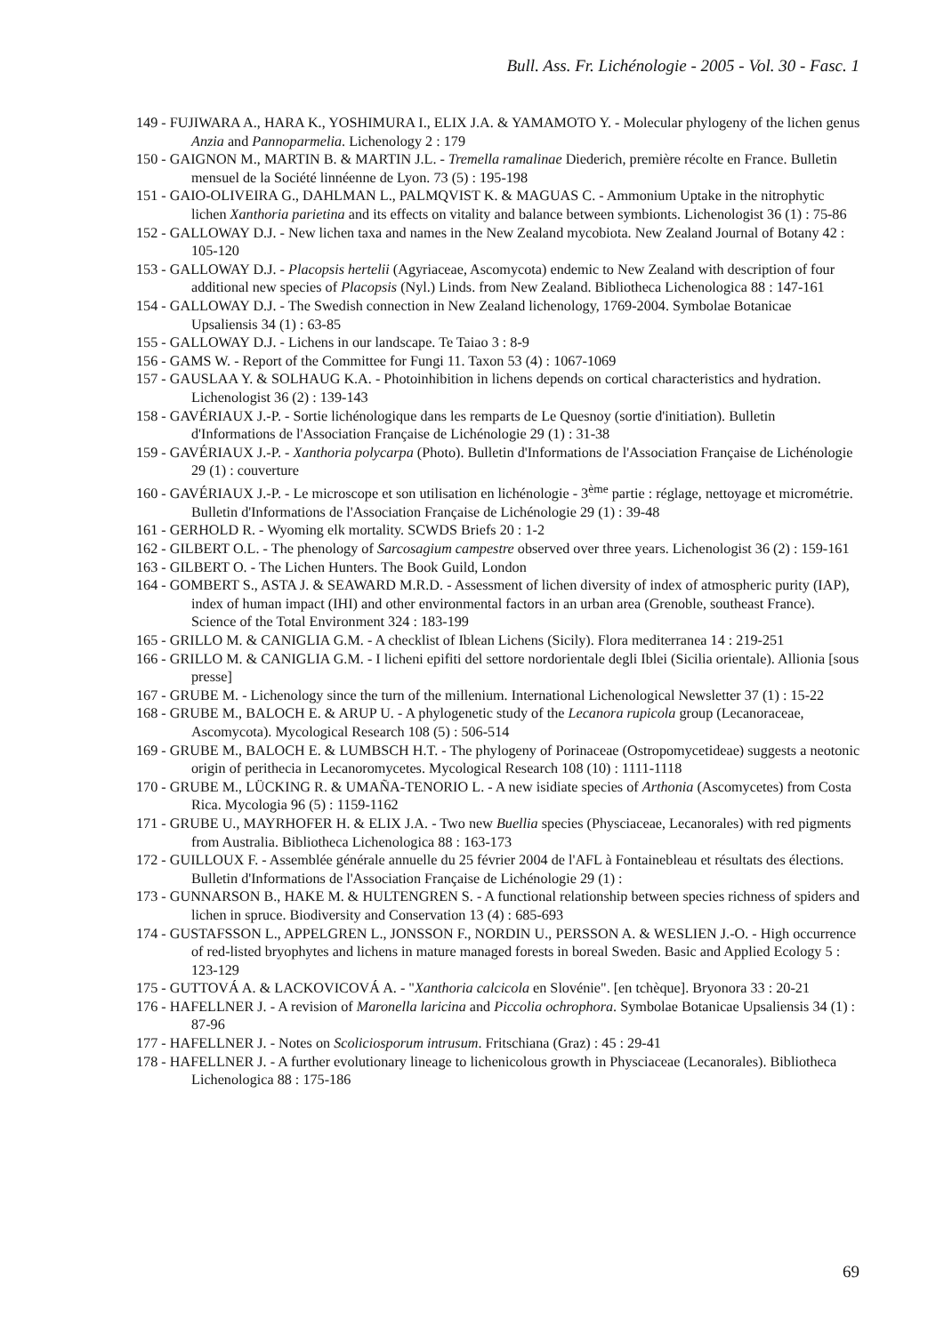Bull. Ass. Fr. Lichénologie - 2005 - Vol. 30 - Fasc. 1
149 - FUJIWARA A., HARA K., YOSHIMURA I., ELIX J.A. & YAMAMOTO Y. - Molecular phylogeny of the lichen genus Anzia and Pannoparmelia. Lichenology 2 : 179
150 - GAIGNON M., MARTIN B. & MARTIN J.L. - Tremella ramalinae Diederich, première récolte en France. Bulletin mensuel de la Société linnéenne de Lyon. 73 (5) : 195-198
151 - GAIO-OLIVEIRA G., DAHLMAN L., PALMQVIST K. & MAGUAS C. - Ammonium Uptake in the nitrophytic lichen Xanthoria parietina and its effects on vitality and balance between symbionts. Lichenologist 36 (1) : 75-86
152 - GALLOWAY D.J. - New lichen taxa and names in the New Zealand mycobiota. New Zealand Journal of Botany 42 : 105-120
153 - GALLOWAY D.J. - Placopsis hertelii (Agyriaceae, Ascomycota) endemic to New Zealand with description of four additional new species of Placopsis (Nyl.) Linds. from New Zealand. Bibliotheca Lichenologica 88 : 147-161
154 - GALLOWAY D.J. - The Swedish connection in New Zealand lichenology, 1769-2004. Symbolae Botanicae Upsaliensis 34 (1) : 63-85
155 - GALLOWAY D.J. - Lichens in our landscape. Te Taiao 3 : 8-9
156 - GAMS W. - Report of the Committee for Fungi 11. Taxon 53 (4) : 1067-1069
157 - GAUSLAA Y. & SOLHAUG K.A. - Photoinhibition in lichens depends on cortical characteristics and hydration. Lichenologist 36 (2) : 139-143
158 - GAVÉRIAUX J.-P. - Sortie lichénologique dans les remparts de Le Quesnoy (sortie d'initiation). Bulletin d'Informations de l'Association Française de Lichénologie 29 (1) : 31-38
159 - GAVÉRIAUX J.-P. - Xanthoria polycarpa (Photo). Bulletin d'Informations de l'Association Française de Lichénologie 29 (1) : couverture
160 - GAVÉRIAUX J.-P. - Le microscope et son utilisation en lichénologie - 3<sup>ème</sup> partie : réglage, nettoyage et micrométrie. Bulletin d'Informations de l'Association Française de Lichénologie 29 (1) : 39-48
161 - GERHOLD R. - Wyoming elk mortality. SCWDS Briefs 20 : 1-2
162 - GILBERT O.L. - The phenology of Sarcosagium campestre observed over three years. Lichenologist 36 (2) : 159-161
163 - GILBERT O. - The Lichen Hunters. The Book Guild, London
164 - GOMBERT S., ASTA J. & SEAWARD M.R.D. - Assessment of lichen diversity of index of atmospheric purity (IAP), index of human impact (IHI) and other environmental factors in an urban area (Grenoble, southeast France). Science of the Total Environment 324 : 183-199
165 - GRILLO M. & CANIGLIA G.M. - A checklist of Iblean Lichens (Sicily). Flora mediterranea 14 : 219-251
166 - GRILLO M. & CANIGLIA G.M. - I licheni epifiti del settore nordorientale degli Iblei (Sicilia orientale). Allionia [sous presse]
167 - GRUBE M. - Lichenology since the turn of the millenium. International Lichenological Newsletter 37 (1) : 15-22
168 - GRUBE M., BALOCH E. & ARUP U. - A phylogenetic study of the Lecanora rupicola group (Lecanoraceae, Ascomycota). Mycological Research 108 (5) : 506-514
169 - GRUBE M., BALOCH E. & LUMBSCH H.T. - The phylogeny of Porinaceae (Ostropomycetideae) suggests a neotonic origin of perithecia in Lecanoromycetes. Mycological Research 108 (10) : 1111-1118
170 - GRUBE M., LÜCKING R. & UMAÑA-TENORIO L. - A new isidiate species of Arthonia (Ascomycetes) from Costa Rica. Mycologia 96 (5) : 1159-1162
171 - GRUBE U., MAYRHOFER H. & ELIX J.A. - Two new Buellia species (Physciaceae, Lecanorales) with red pigments from Australia. Bibliotheca Lichenologica 88 : 163-173
172 - GUILLOUX F. - Assemblée générale annuelle du 25 février 2004 de l'AFL à Fontainebleau et résultats des élections. Bulletin d'Informations de l'Association Française de Lichénologie 29 (1) :
173 - GUNNARSON B., HAKE M. & HULTENGREN S. - A functional relationship between species richness of spiders and lichen in spruce. Biodiversity and Conservation 13 (4) : 685-693
174 - GUSTAFSSON L., APPELGREN L., JONSSON F., NORDIN U., PERSSON A. & WESLIEN J.-O. - High occurrence of red-listed bryophytes and lichens in mature managed forests in boreal Sweden. Basic and Applied Ecology 5 : 123-129
175 - GUTTOVÁ A. & LACKOVICOVÁ A. - "Xanthoria calcicola en Slovénie". [en tchèque]. Bryonora 33 : 20-21
176 - HAFELLNER J. - A revision of Maronella laricina and Piccolia ochrophora. Symbolae Botanicae Upsaliensis 34 (1) : 87-96
177 - HAFELLNER J. - Notes on Scoliciosporum intrusum. Fritschiana (Graz) : 45 : 29-41
178 - HAFELLNER J. - A further evolutionary lineage to lichenicolous growth in Physciaceae (Lecanorales). Bibliotheca Lichenologica 88 : 175-186
69